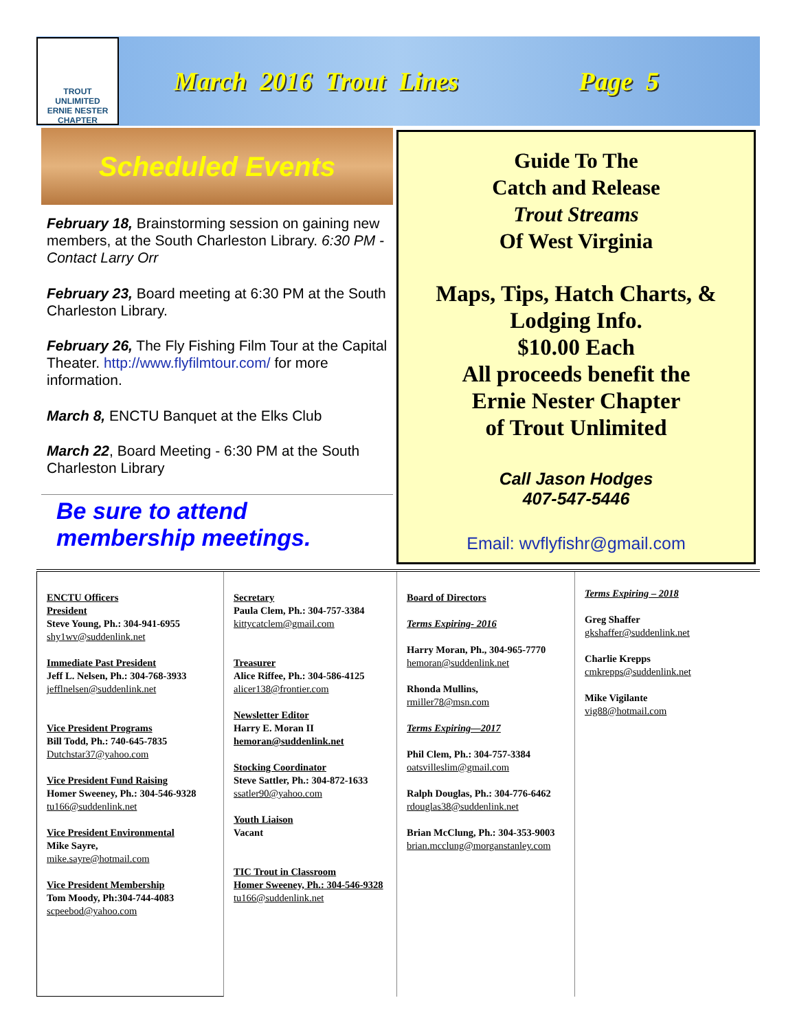TROUT
UNLIMITED
ERNIE NESTER CHAPTER
March 2016 Trout Lines Page 5
Scheduled Events
February 18, Brainstorming session on gaining new members, at the South Charleston Library. 6:30 PM - Contact Larry Orr
February 23, Board meeting at 6:30 PM at the South Charleston Library.
February 26, The Fly Fishing Film Tour at the Capital Theater. http://www.flyfilmtour.com/ for more information.
March 8, ENCTU Banquet at the Elks Club
March 22, Board Meeting - 6:30 PM at the South Charleston Library
Be sure to attend
membership meetings.
Guide To The
Catch and Release
Trout Streams
Of West Virginia
Maps, Tips, Hatch Charts, &
Lodging Info.
$10.00 Each
All proceeds benefit the
Ernie Nester Chapter
of Trout Unlimited
Call Jason Hodges
407-547-5446
Email: wvflyfishr@gmail.com
ENCTU Officers
President
Steve Young, Ph.: 304-941-6955
shy1wv@suddenlink.net
Immediate Past President
Jeff L. Nelsen, Ph.: 304-768-3933
jefflnelsen@suddenlink.net
Vice President Programs
Bill Todd, Ph.: 740-645-7835
Dutchstar37@yahoo.com
Vice President Fund Raising
Homer Sweeney, Ph.: 304-546-9328
tu166@suddenlink.net
Vice President Environmental
Mike Sayre,
mike.sayre@hotmail.com
Vice President Membership
Tom Moody, Ph:304-744-4083
scpeebod@yahoo.com
Secretary
Paula Clem, Ph.: 304-757-3384
kittycatclem@gmail.com
Treasurer
Alice Riffee, Ph.: 304-586-4125
alicer138@frontier.com
Newsletter Editor
Harry E. Moran II
hemoran@suddenlink.net
Stocking Coordinator
Steve Sattler, Ph.: 304-872-1633
ssatler90@yahoo.com
Youth Liaison
Vacant
TIC Trout in Classroom
Homer Sweeney, Ph.: 304-546-9328
tu166@suddenlink.net
Board of Directors
Terms Expiring- 2016
Harry Moran, Ph., 304-965-7770
hemoran@suddenlink.net
Rhonda Mullins,
rmiller78@msn.com
Terms Expiring—2017
Phil Clem, Ph.: 304-757-3384
oatsvilleslim@gmail.com
Ralph Douglas, Ph.: 304-776-6462
rdouglas38@suddenlink.net
Brian McClung, Ph.: 304-353-9003
brian.mcclung@morganstanley.com
Terms Expiring – 2018
Greg Shaffer
gkshaffer@suddenlink.net
Charlie Krepps
cmkrepps@suddenlink.net
Mike Vigilante
vig88@hotmail.com